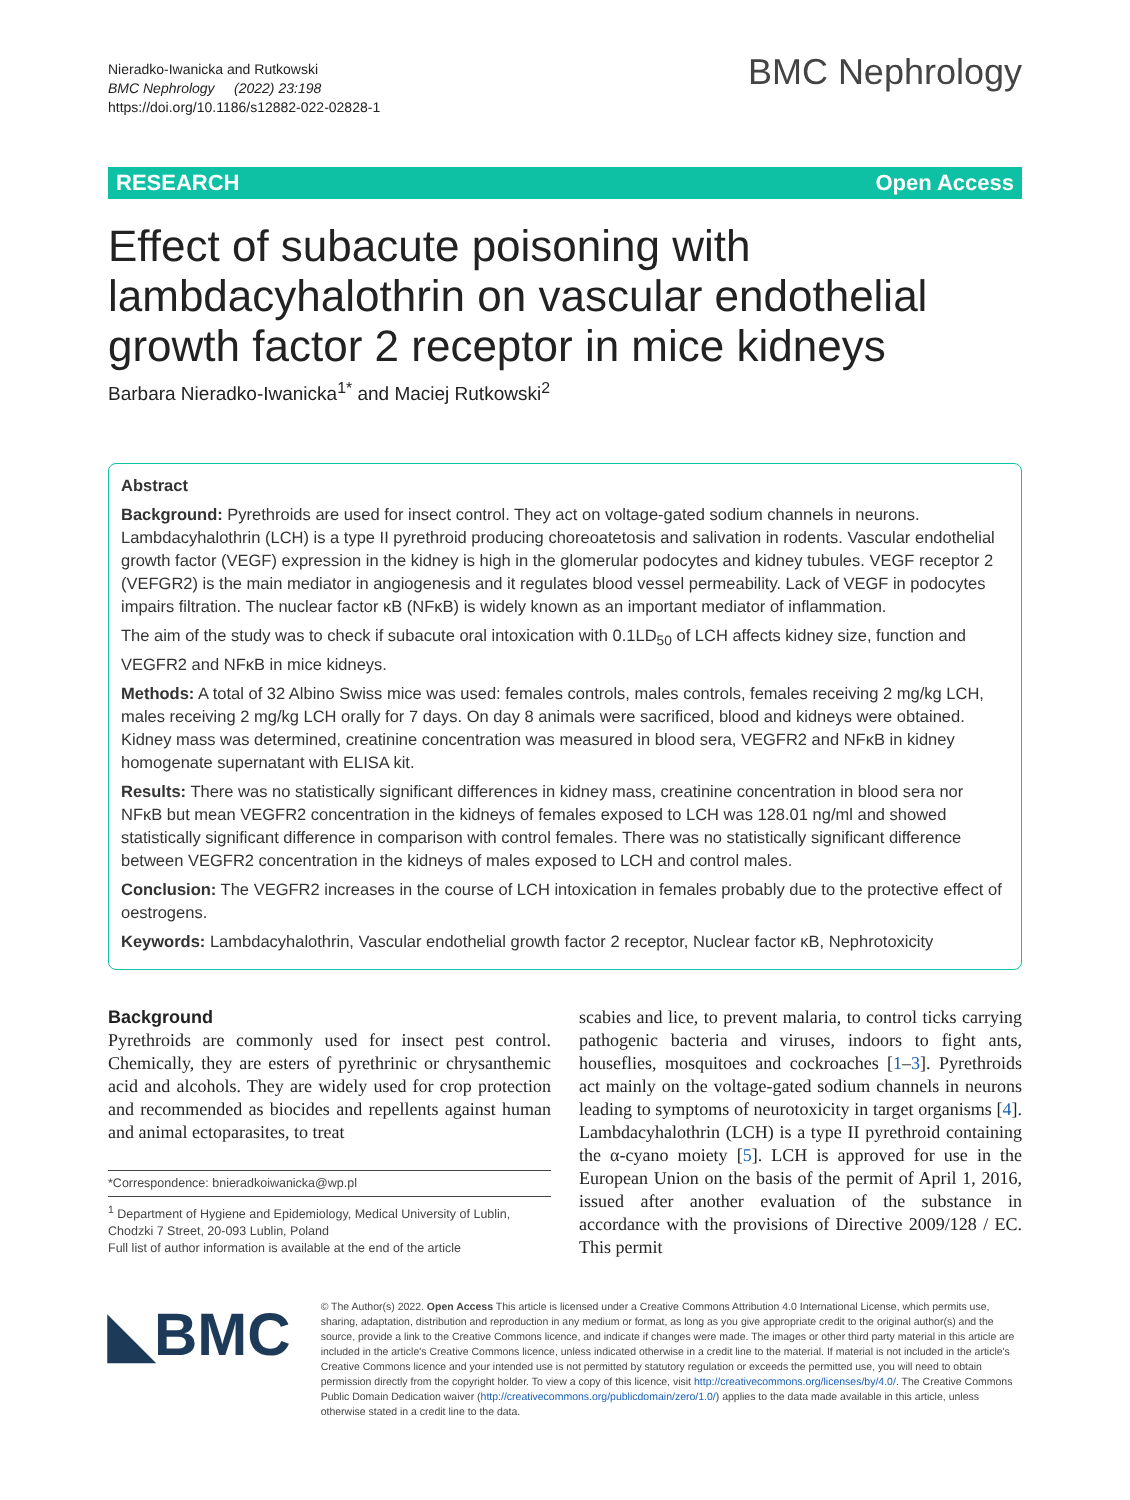Nieradko-Iwanicka and Rutkowski
BMC Nephrology (2022) 23:198
https://doi.org/10.1186/s12882-022-02828-1
BMC Nephrology
RESEARCH Open Access
Effect of subacute poisoning with lambdacyhalothrin on vascular endothelial growth factor 2 receptor in mice kidneys
Barbara Nieradko-Iwanicka<sup>1*</sup> and Maciej Rutkowski<sup>2</sup>
Abstract
Background: Pyrethroids are used for insect control. They act on voltage-gated sodium channels in neurons. Lambdacyhalothrin (LCH) is a type II pyrethroid producing choreoatetosis and salivation in rodents. Vascular endothelial growth factor (VEGF) expression in the kidney is high in the glomerular podocytes and kidney tubules. VEGF receptor 2 (VEFGR2) is the main mediator in angiogenesis and it regulates blood vessel permeability. Lack of VEGF in podocytes impairs filtration. The nuclear factor κB (NFκB) is widely known as an important mediator of inflammation.
The aim of the study was to check if subacute oral intoxication with 0.1LD<sub>50</sub> of LCH affects kidney size, function and VEGFR2 and NFκB in mice kidneys.
Methods: A total of 32 Albino Swiss mice was used: females controls, males controls, females receiving 2 mg/kg LCH, males receiving 2 mg/kg LCH orally for 7 days. On day 8 animals were sacrificed, blood and kidneys were obtained. Kidney mass was determined, creatinine concentration was measured in blood sera, VEGFR2 and NFκB in kidney homogenate supernatant with ELISA kit.
Results: There was no statistically significant differences in kidney mass, creatinine concentration in blood sera nor NFκB but mean VEGFR2 concentration in the kidneys of females exposed to LCH was 128.01 ng/ml and showed statistically significant difference in comparison with control females. There was no statistically significant difference between VEGFR2 concentration in the kidneys of males exposed to LCH and control males.
Conclusion: The VEGFR2 increases in the course of LCH intoxication in females probably due to the protective effect of oestrogens.
Keywords: Lambdacyhalothrin, Vascular endothelial growth factor 2 receptor, Nuclear factor κB, Nephrotoxicity
Background
Pyrethroids are commonly used for insect pest control. Chemically, they are esters of pyrethrinic or chrysanthemic acid and alcohols. They are widely used for crop protection and recommended as biocides and repellents against human and animal ectoparasites, to treat
*Correspondence: bnieradkoiwanicka@wp.pl
<sup>1</sup> Department of Hygiene and Epidemiology, Medical University of Lublin, Chodzki 7 Street, 20-093 Lublin, Poland
Full list of author information is available at the end of the article
scabies and lice, to prevent malaria, to control ticks carrying pathogenic bacteria and viruses, indoors to fight ants, houseflies, mosquitoes and cockroaches [1–3]. Pyrethroids act mainly on the voltage-gated sodium channels in neurons leading to symptoms of neurotoxicity in target organisms [4]. Lambdacyhalothrin (LCH) is a type II pyrethroid containing the α-cyano moiety [5]. LCH is approved for use in the European Union on the basis of the permit of April 1, 2016, issued after another evaluation of the substance in accordance with the provisions of Directive 2009/128 / EC. This permit
◣BMC
© The Author(s) 2022. Open Access This article is licensed under a Creative Commons Attribution 4.0 International License, which permits use, sharing, adaptation, distribution and reproduction in any medium or format, as long as you give appropriate credit to the original author(s) and the source, provide a link to the Creative Commons licence, and indicate if changes were made. The images or other third party material in this article are included in the article's Creative Commons licence, unless indicated otherwise in a credit line to the material. If material is not included in the article's Creative Commons licence and your intended use is not permitted by statutory regulation or exceeds the permitted use, you will need to obtain permission directly from the copyright holder. To view a copy of this licence, visit http://creativecommons.org/licenses/by/4.0/. The Creative Commons Public Domain Dedication waiver (http://creativecommons.org/publicdomain/zero/1.0/) applies to the data made available in this article, unless otherwise stated in a credit line to the data.